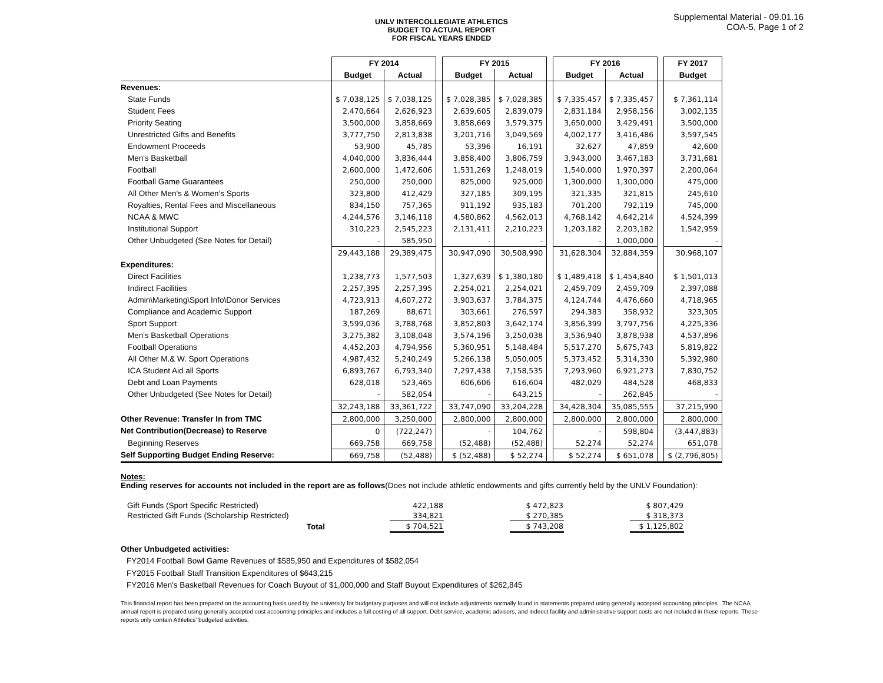Supplemental Material - 09.01.16
COA-5, Page 1 of 2
UNLV INTERCOLLEGIATE ATHLETICS
BUDGET TO ACTUAL REPORT
FOR FISCAL YEARS ENDED
| | FY 2014 | | | FY 2015 | | | FY 2016 | | | FY 2017 |
| --- | --- | --- | --- | --- | --- | --- | --- | --- | --- | --- |
| | Budget | Actual | | Budget | Actual | | Budget | Actual | | Budget |
| Revenues: | | | | | | | | | | |
| State Funds | $ 7,038,125 | $ 7,038,125 | | $ 7,028,385 | $ 7,028,385 | | $ 7,335,457 | $ 7,335,457 | | $ 7,361,114 |
| Student Fees | 2,470,664 | 2,626,923 | | 2,639,605 | 2,839,079 | | 2,831,184 | 2,958,156 | | 3,002,135 |
| Priority Seating | 3,500,000 | 3,858,669 | | 3,858,669 | 3,579,375 | | 3,650,000 | 3,429,491 | | 3,500,000 |
| Unrestricted Gifts and Benefits | 3,777,750 | 2,813,838 | | 3,201,716 | 3,049,569 | | 4,002,177 | 3,416,486 | | 3,597,545 |
| Endowment Proceeds | 53,900 | 45,785 | | 53,396 | 16,191 | | 32,627 | 47,859 | | 42,600 |
| Men's Basketball | 4,040,000 | 3,836,444 | | 3,858,400 | 3,806,759 | | 3,943,000 | 3,467,183 | | 3,731,681 |
| Football | 2,600,000 | 1,472,606 | | 1,531,269 | 1,248,019 | | 1,540,000 | 1,970,397 | | 2,200,064 |
| Football Game Guarantees | 250,000 | 250,000 | | 825,000 | 925,000 | | 1,300,000 | 1,300,000 | | 475,000 |
| All Other Men's & Women's Sports | 323,800 | 412,429 | | 327,185 | 309,195 | | 321,335 | 321,815 | | 245,610 |
| Royalties, Rental Fees and Miscellaneous | 834,150 | 757,365 | | 911,192 | 935,183 | | 701,200 | 792,119 | | 745,000 |
| NCAA & MWC | 4,244,576 | 3,146,118 | | 4,580,862 | 4,562,013 | | 4,768,142 | 4,642,214 | | 4,524,399 |
| Institutional Support | 310,223 | 2,545,223 | | 2,131,411 | 2,210,223 | | 1,203,182 | 2,203,182 | | 1,542,959 |
| Other Unbudgeted (See Notes for Detail) | - | 585,950 | | - | - | | - | 1,000,000 | | - |
| | 29,443,188 | 29,389,475 | | 30,947,090 | 30,508,990 | | 31,628,304 | 32,884,359 | | 30,968,107 |
| Expenditures: | | | | | | | | | | |
| Direct Facilities | 1,238,773 | 1,577,503 | | 1,327,639 | $ 1,380,180 | | $ 1,489,418 | $ 1,454,840 | | $ 1,501,013 |
| Indirect Facilities | 2,257,395 | 2,257,395 | | 2,254,021 | 2,254,021 | | 2,459,709 | 2,459,709 | | 2,397,088 |
| Admin\Marketing\Sport Info\Donor Services | 4,723,913 | 4,607,272 | | 3,903,637 | 3,784,375 | | 4,124,744 | 4,476,660 | | 4,718,965 |
| Compliance and Academic Support | 187,269 | 88,671 | | 303,661 | 276,597 | | 294,383 | 358,932 | | 323,305 |
| Sport Support | 3,599,036 | 3,788,768 | | 3,852,803 | 3,642,174 | | 3,856,399 | 3,797,756 | | 4,225,336 |
| Men's Basketball Operations | 3,275,382 | 3,108,048 | | 3,574,196 | 3,250,038 | | 3,536,940 | 3,878,938 | | 4,537,896 |
| Football Operations | 4,452,203 | 4,794,956 | | 5,360,951 | 5,148,484 | | 5,517,270 | 5,675,743 | | 5,819,822 |
| All Other M.& W. Sport Operations | 4,987,432 | 5,240,249 | | 5,266,138 | 5,050,005 | | 5,373,452 | 5,314,330 | | 5,392,980 |
| ICA Student Aid all Sports | 6,893,767 | 6,793,340 | | 7,297,438 | 7,158,535 | | 7,293,960 | 6,921,273 | | 7,830,752 |
| Debt and Loan Payments | 628,018 | 523,465 | | 606,606 | 616,604 | | 482,029 | 484,528 | | 468,833 |
| Other Unbudgeted (See Notes for Detail) | - | 582,054 | | - | 643,215 | | - | 262,845 | | - |
| | 32,243,188 | 33,361,722 | | 33,747,090 | 33,204,228 | | 34,428,304 | 35,085,555 | | 37,215,990 |
| Other Revenue: Transfer In from TMC | 2,800,000 | 3,250,000 | | 2,800,000 | 2,800,000 | | 2,800,000 | 2,800,000 | | 2,800,000 |
| Net Contribution(Decrease) to Reserve | 0 | (722,247) | | - | 104,762 | | - | 598,804 | | (3,447,883) |
| Beginning Reserves | 669,758 | 669,758 | | (52,488) | (52,488) | | 52,274 | 52,274 | | 651,078 |
| Self Supporting Budget Ending Reserve: | 669,758 | (52,488) | | $ (52,488) | $ 52,274 | | $ 52,274 | $ 651,078 | | $ (2,796,805) |
Notes:
Ending reserves for accounts not included in the report are as follows(Does not include athletic endowments and gifts currently held by the UNLV Foundation):
| Gift Funds (Sport Specific Restricted) | 422,188 | | $ 472,823 | | $ 807,429 |
| Restricted Gift Funds (Scholarship Restricted) | 334,821 | | $ 270,385 | | $ 318,373 |
| Total | $ 704,521 | | $ 743,208 | | $ 1,125,802 |
Other Unbudgeted activities:
FY2014 Football Bowl Game Revenues of $585,950 and Expenditures of $582,054
FY2015 Football Staff Transition Expenditures of $643,215
FY2016 Men's Basketball Revenues for Coach Buyout of $1,000,000 and Staff Buyout Expenditures of $262,845
This financial report has been prepared on the accounting basis used by the university for budgetary purposes and will not include adjustments normally found in statements prepared using generally accepted accounting principles . The NCAA annual report is prepared using generally accepted cost accounting principles and includes a full costing of all support. Debt service, academic advisors, and indirect facility and administrative support costs are not included in these reports. These reports only contain Athletics' budgeted activities.